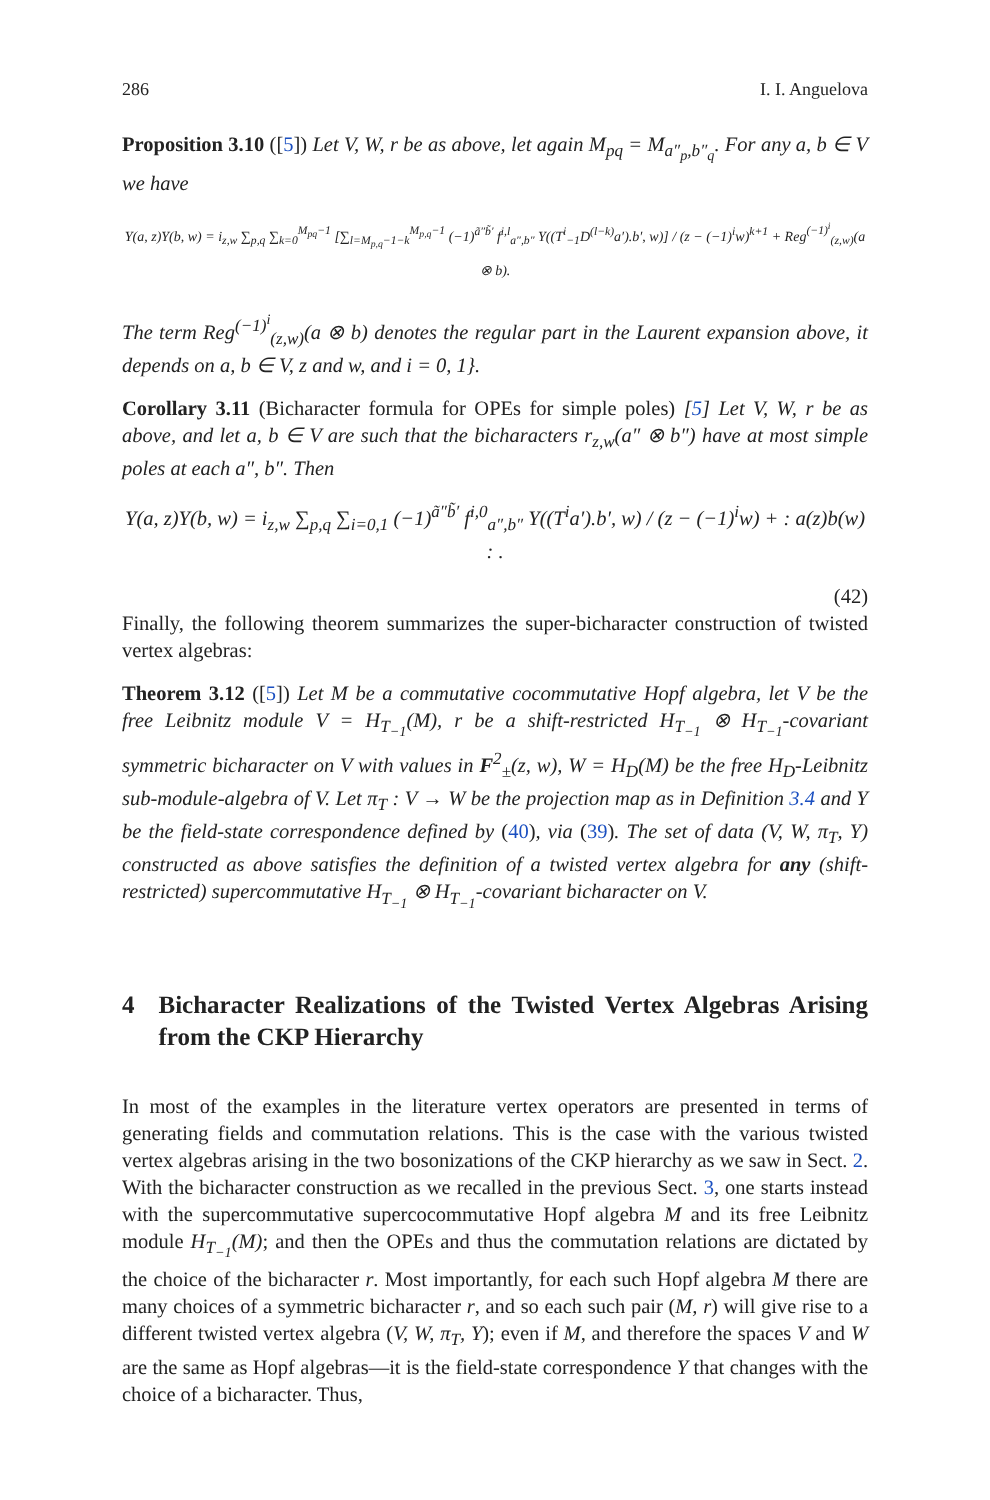286 I. I. Anguelova
Proposition 3.10 ([5]) Let V, W, r be as above, let again M<sub>pq</sub> = M<sub>a″<sub>p</sub>,b″<sub>q</sub></sub>. For any a, b ∈ V we have
Y(a, z)Y(b, w) = i<sub>z,w</sub> ∑<sub>p,q</sub> ∑<sub>k=0</sub><sup>M<sub>pq</sub>−1</sup> [∑<sub>l=M<sub>p,q</sub>−1−k</sub><sup>M<sub>p,q</sub>−1</sup> (−1)<sup>ã″b̃′</sup> f<sup>i,l</sup><sub>a″,b″</sub> Y((T<sup>i</sup><sub>−1</sub>D<sup>(l−k)</sup>a′).b′, w)] / (z − (−1)<sup>i</sup>w)<sup>k+1</sup> + Reg<sup>(−1)<sup>i</sup></sup><sub>(z,w)</sub>(a ⊗ b).
The term Reg<sup>(−1)<sup>i</sup></sup><sub>(z,w)</sub>(a ⊗ b) denotes the regular part in the Laurent expansion above, it depends on a, b ∈ V, z and w, and i = 0, 1}.
Corollary 3.11 (Bicharacter formula for OPEs for simple poles) [5] Let V, W, r be as above, and let a, b ∈ V are such that the bicharacters r<sub>z,w</sub>(a″ ⊗ b″) have at most simple poles at each a″, b″. Then
Y(a, z)Y(b, w) = i<sub>z,w</sub> ∑<sub>p,q</sub> ∑<sub>i=0,1</sub> (−1)<sup>ã″b̃′</sup> f<sup>i,0</sup><sub>a″,b″</sub> Y((T<sup>i</sup>a′).b′, w) / (z − (−1)<sup>i</sup>w) + : a(z)b(w) : .
(42)
Finally, the following theorem summarizes the super-bicharacter construction of twisted vertex algebras:
Theorem 3.12 ([5]) Let M be a commutative cocommutative Hopf algebra, let V be the free Leibnitz module V = H<sub>T<sub>−1</sub></sub>(M), r be a shift-restricted H<sub>T<sub>−1</sub></sub> ⊗ H<sub>T<sub>−1</sub></sub>-covariant symmetric bicharacter on V with values in F<sup>2</sup><sub>±</sub>(z, w), W = H<sub>D</sub>(M) be the free H<sub>D</sub>-Leibnitz sub-module-algebra of V. Let π<sub>T</sub> : V → W be the projection map as in Definition 3.4 and Y be the field-state correspondence defined by (40), via (39). The set of data (V, W, π<sub>T</sub>, Y) constructed as above satisfies the definition of a twisted vertex algebra for any (shift-restricted) supercommutative H<sub>T<sub>−1</sub></sub> ⊗ H<sub>T<sub>−1</sub></sub>-covariant bicharacter on V.
4 Bicharacter Realizations of the Twisted Vertex Algebras Arising from the CKP Hierarchy
In most of the examples in the literature vertex operators are presented in terms of generating fields and commutation relations. This is the case with the various twisted vertex algebras arising in the two bosonizations of the CKP hierarchy as we saw in Sect. 2. With the bicharacter construction as we recalled in the previous Sect. 3, one starts instead with the supercommutative supercocommutative Hopf algebra M and its free Leibnitz module H<sub>T<sub>−1</sub></sub>(M); and then the OPEs and thus the commutation relations are dictated by the choice of the bicharacter r. Most importantly, for each such Hopf algebra M there are many choices of a symmetric bicharacter r, and so each such pair (M, r) will give rise to a different twisted vertex algebra (V, W, π<sub>T</sub>, Y); even if M, and therefore the spaces V and W are the same as Hopf algebras—it is the field-state correspondence Y that changes with the choice of a bicharacter. Thus,